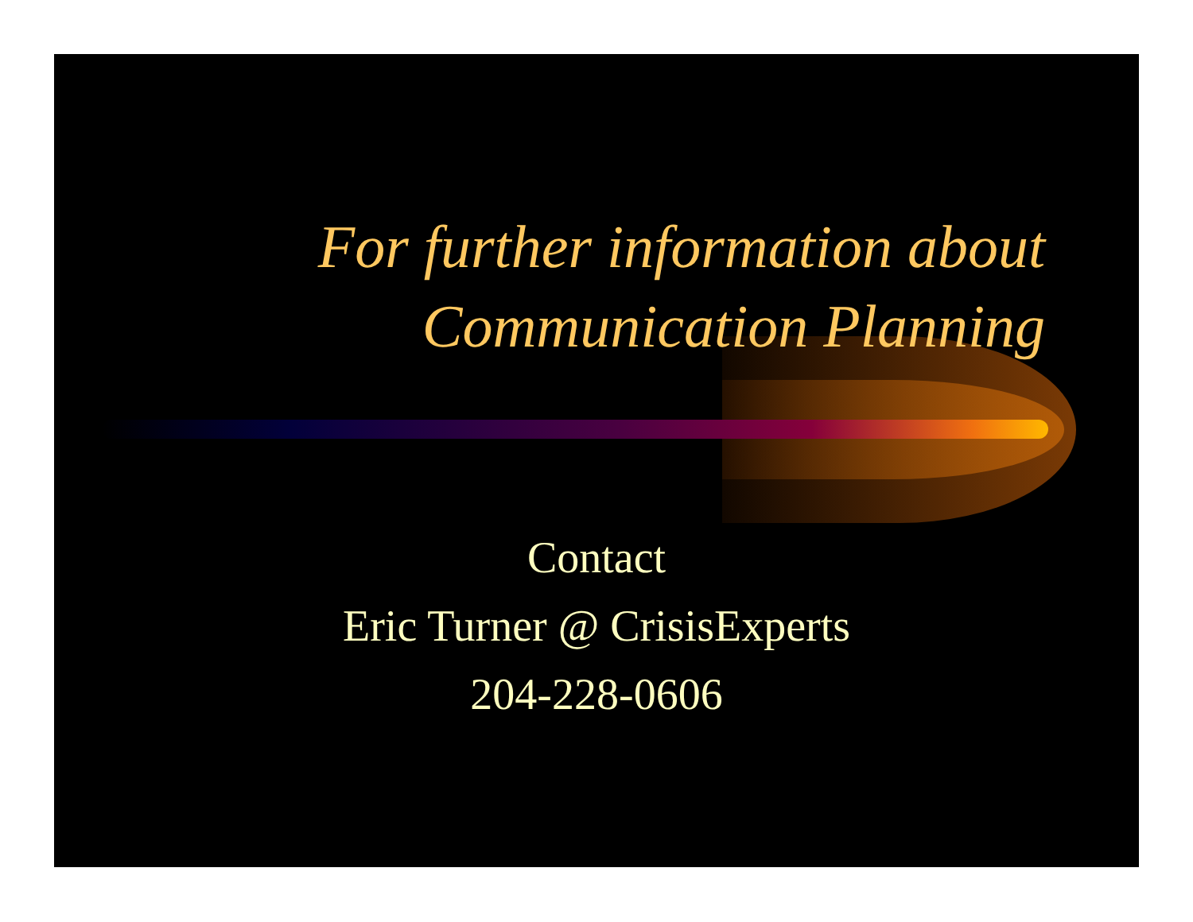For further information about
Communication Planning
Contact
Eric Turner @ CrisisExperts
204-228-0606